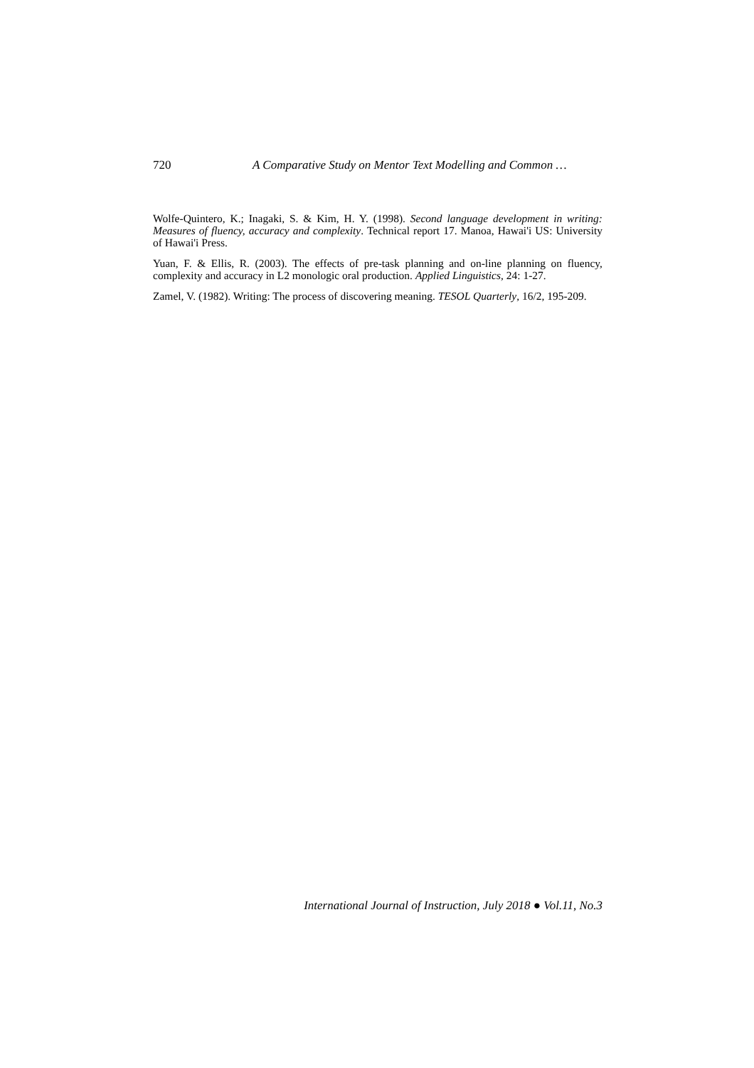720 A Comparative Study on Mentor Text Modelling and Common …
Wolfe-Quintero, K.; Inagaki, S. & Kim, H. Y. (1998). Second language development in writing: Measures of fluency, accuracy and complexity. Technical report 17. Manoa, Hawai'i US: University of Hawai'i Press.
Yuan, F. & Ellis, R. (2003). The effects of pre-task planning and on-line planning on fluency, complexity and accuracy in L2 monologic oral production. Applied Linguistics, 24: 1-27.
Zamel, V. (1982). Writing: The process of discovering meaning. TESOL Quarterly, 16/2, 195-209.
International Journal of Instruction, July 2018 ● Vol.11, No.3